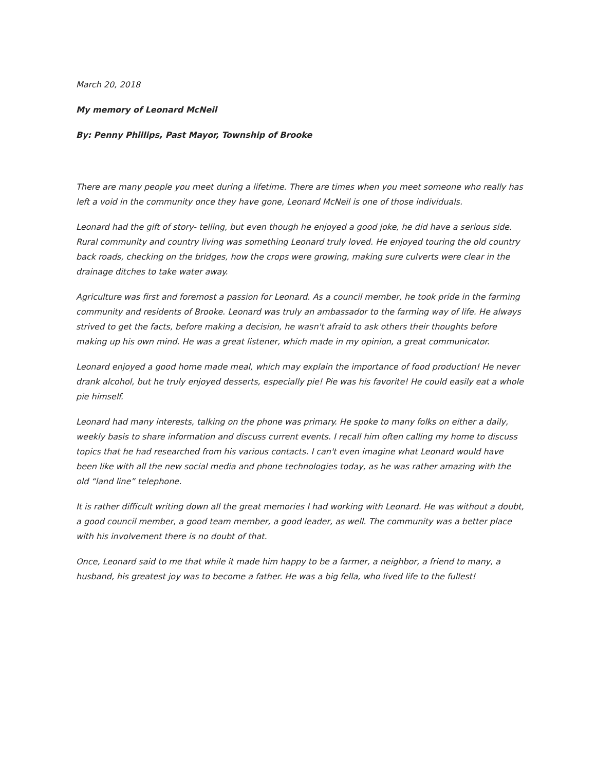March 20, 2018
My memory of Leonard McNeil
By: Penny Phillips, Past Mayor, Township of Brooke
There are many people you meet during a lifetime. There are times when you meet someone who really has left a void in the community once they have gone, Leonard McNeil is one of those individuals.
Leonard had the gift of story- telling, but even though he enjoyed a good joke, he did have a serious side. Rural community and country living was something Leonard truly loved. He enjoyed touring the old country back roads, checking on the bridges, how the crops were growing, making sure culverts were clear in the drainage ditches to take water away.
Agriculture was first and foremost a passion for Leonard. As a council member, he took pride in the farming community and residents of Brooke. Leonard was truly an ambassador to the farming way of life. He always strived to get the facts, before making a decision, he wasn't afraid to ask others their thoughts before making up his own mind. He was a great listener, which made in my opinion, a great communicator.
Leonard enjoyed a good home made meal, which may explain the importance of food production! He never drank alcohol, but he truly enjoyed desserts, especially pie! Pie was his favorite! He could easily eat a whole pie himself.
Leonard had many interests, talking on the phone was primary. He spoke to many folks on either a daily, weekly basis to share information and discuss current events. I recall him often calling my home to discuss topics that he had researched from his various contacts. I can't even imagine what Leonard would have been like with all the new social media and phone technologies today, as he was rather amazing with the old “land line” telephone.
It is rather difficult writing down all the great memories I had working with Leonard. He was without a doubt, a good council member, a good team member, a good leader, as well. The community was a better place with his involvement there is no doubt of that.
Once, Leonard said to me that while it made him happy to be a farmer, a neighbor, a friend to many, a husband, his greatest joy was to become a father. He was a big fella, who lived life to the fullest!